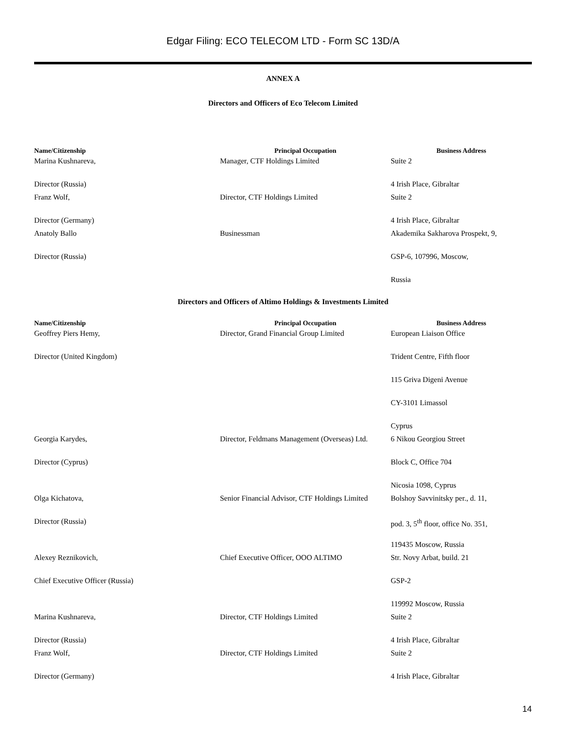Edgar Filing: ECO TELECOM LTD - Form SC 13D/A
ANNEX A
Directors and Officers of Eco Telecom Limited
| Name/Citizenship | Principal Occupation | Business Address |
| --- | --- | --- |
| Marina Kushnareva, | Manager, CTF Holdings Limited | Suite 2 |
| Director (Russia) | | 4 Irish Place, Gibraltar |
| Franz Wolf, | Director, CTF Holdings Limited | Suite 2 |
| Director (Germany) | | 4 Irish Place, Gibraltar |
| Anatoly Ballo | Businessman | Akademika Sakharova Prospekt, 9, |
| Director (Russia) | | GSP-6, 107996, Moscow, |
| | | Russia |
Directors and Officers of Altimo Holdings & Investments Limited
| Name/Citizenship | Principal Occupation | Business Address |
| --- | --- | --- |
| Geoffrey Piers Hemy, | Director, Grand Financial Group Limited | European Liaison Office |
| Director (United Kingdom) | | Trident Centre, Fifth floor |
| | | 115 Griva Digeni Avenue |
| | | CY-3101 Limassol |
| | | Cyprus |
| Georgia Karydes, | Director, Feldmans Management (Overseas) Ltd. | 6 Nikou Georgiou Street |
| Director (Cyprus) | | Block C, Office 704 |
| | | Nicosia 1098, Cyprus |
| Olga Kichatova, | Senior Financial Advisor, CTF Holdings Limited | Bolshoy Savvinitsky per., d. 11, |
| Director (Russia) | | pod. 3, 5<sup>th</sup> floor, office No. 351, |
| | | 119435 Moscow, Russia |
| Alexey Reznikovich, | Chief Executive Officer, OOO ALTIMO | Str. Novy Arbat, build. 21 |
| Chief Executive Officer (Russia) | | GSP-2 |
| | | 119992 Moscow, Russia |
| Marina Kushnareva, | Director, CTF Holdings Limited | Suite 2 |
| Director (Russia) | | 4 Irish Place, Gibraltar |
| Franz Wolf, | Director, CTF Holdings Limited | Suite 2 |
| Director (Germany) | | 4 Irish Place, Gibraltar |
14